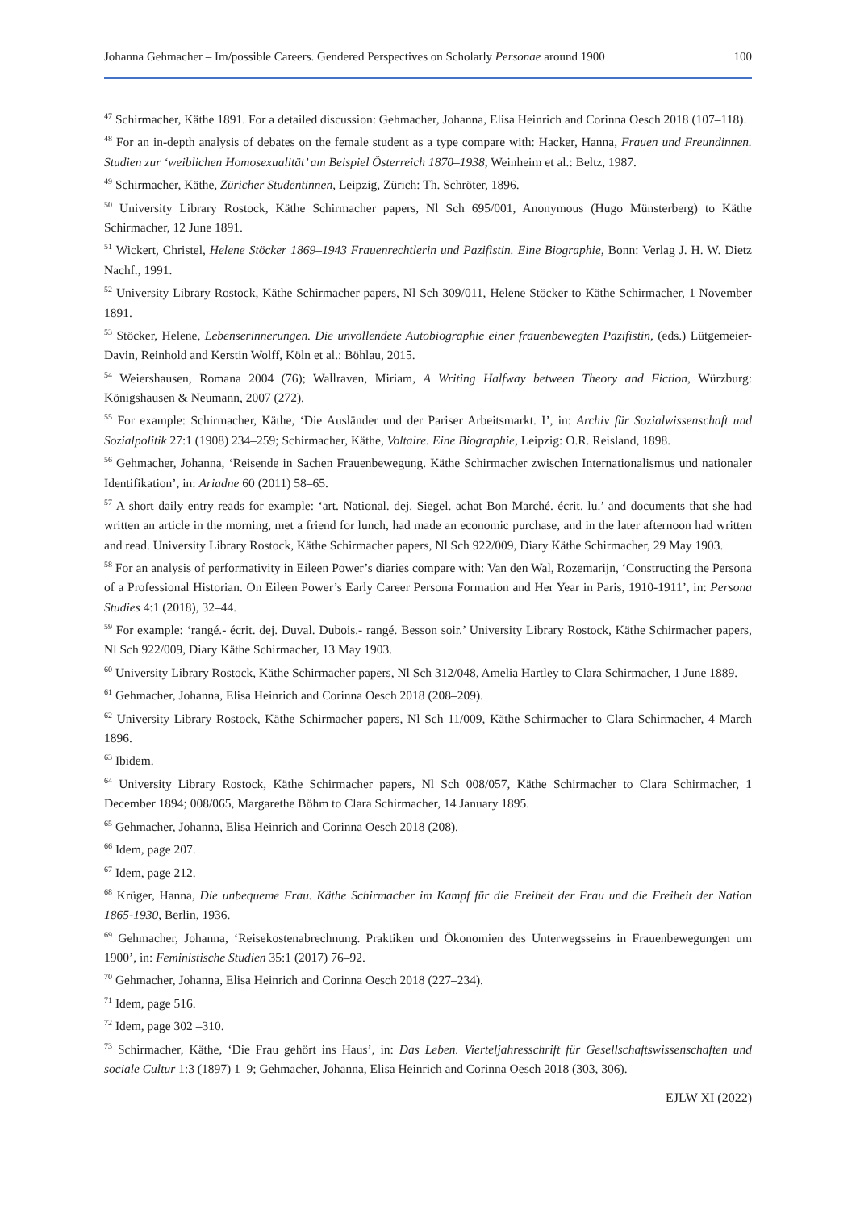Johanna Gehmacher – Im/possible Careers. Gendered Perspectives on Scholarly Personae around 1900 100
<sup>47</sup> Schirmacher, Käthe 1891. For a detailed discussion: Gehmacher, Johanna, Elisa Heinrich and Corinna Oesch 2018 (107–118).
<sup>48</sup> For an in-depth analysis of debates on the female student as a type compare with: Hacker, Hanna, Frauen und Freundinnen. Studien zur ‘weiblichen Homosexualität’ am Beispiel Österreich 1870–1938, Weinheim et al.: Beltz, 1987.
<sup>49</sup> Schirmacher, Käthe, Züricher Studentinnen, Leipzig, Zürich: Th. Schröter, 1896.
<sup>50</sup> University Library Rostock, Käthe Schirmacher papers, Nl Sch 695/001, Anonymous (Hugo Münsterberg) to Käthe Schirmacher, 12 June 1891.
<sup>51</sup> Wickert, Christel, Helene Stöcker 1869–1943 Frauenrechtlerin und Pazifistin. Eine Biographie, Bonn: Verlag J. H. W. Dietz Nachf., 1991.
<sup>52</sup> University Library Rostock, Käthe Schirmacher papers, Nl Sch 309/011, Helene Stöcker to Käthe Schirmacher, 1 November 1891.
<sup>53</sup> Stöcker, Helene, Lebenserinnerungen. Die unvollendete Autobiographie einer frauenbewegten Pazifistin, (eds.) Lütgemeier-Davin, Reinhold and Kerstin Wolff, Köln et al.: Böhlau, 2015.
<sup>54</sup> Weiershausen, Romana 2004 (76); Wallraven, Miriam, A Writing Halfway between Theory and Fiction, Würzburg: Königshausen & Neumann, 2007 (272).
<sup>55</sup> For example: Schirmacher, Käthe, ‘Die Ausländer und der Pariser Arbeitsmarkt. I’, in: Archiv für Sozialwissenschaft und Sozialpolitik 27:1 (1908) 234–259; Schirmacher, Käthe, Voltaire. Eine Biographie, Leipzig: O.R. Reisland, 1898.
<sup>56</sup> Gehmacher, Johanna, ‘Reisende in Sachen Frauenbewegung. Käthe Schirmacher zwischen Internationalismus und nationaler Identifikation’, in: Ariadne 60 (2011) 58–65.
<sup>57</sup> A short daily entry reads for example: ‘art. National. dej. Siegel. achat Bon Marché. écrit. lu.’ and documents that she had written an article in the morning, met a friend for lunch, had made an economic purchase, and in the later afternoon had written and read. University Library Rostock, Käthe Schirmacher papers, Nl Sch 922/009, Diary Käthe Schirmacher, 29 May 1903.
<sup>58</sup> For an analysis of performativity in Eileen Power’s diaries compare with: Van den Wal, Rozemarijn, ‘Constructing the Persona of a Professional Historian. On Eileen Power’s Early Career Persona Formation and Her Year in Paris, 1910-1911’, in: Persona Studies 4:1 (2018), 32–44.
<sup>59</sup> For example: ‘rangé.- écrit. dej. Duval. Dubois.- rangé. Besson soir.’ University Library Rostock, Käthe Schirmacher papers, Nl Sch 922/009, Diary Käthe Schirmacher, 13 May 1903.
<sup>60</sup> University Library Rostock, Käthe Schirmacher papers, Nl Sch 312/048, Amelia Hartley to Clara Schirmacher, 1 June 1889.
<sup>61</sup> Gehmacher, Johanna, Elisa Heinrich and Corinna Oesch 2018 (208–209).
<sup>62</sup> University Library Rostock, Käthe Schirmacher papers, Nl Sch 11/009, Käthe Schirmacher to Clara Schirmacher, 4 March 1896.
<sup>63</sup> Ibidem.
<sup>64</sup> University Library Rostock, Käthe Schirmacher papers, Nl Sch 008/057, Käthe Schirmacher to Clara Schirmacher, 1 December 1894; 008/065, Margarethe Böhm to Clara Schirmacher, 14 January 1895.
<sup>65</sup> Gehmacher, Johanna, Elisa Heinrich and Corinna Oesch 2018 (208).
<sup>66</sup> Idem, page 207.
<sup>67</sup> Idem, page 212.
<sup>68</sup> Krüger, Hanna, Die unbequeme Frau. Käthe Schirmacher im Kampf für die Freiheit der Frau und die Freiheit der Nation 1865-1930, Berlin, 1936.
<sup>69</sup> Gehmacher, Johanna, ‘Reisekostenabrechnung. Praktiken und Ökonomien des Unterwegsseins in Frauenbewegungen um 1900’, in: Feministische Studien 35:1 (2017) 76–92.
<sup>70</sup> Gehmacher, Johanna, Elisa Heinrich and Corinna Oesch 2018 (227–234).
<sup>71</sup> Idem, page 516.
<sup>72</sup> Idem, page 302 –310.
<sup>73</sup> Schirmacher, Käthe, ‘Die Frau gehört ins Haus’, in: Das Leben. Vierteljahresschrift für Gesellschaftswissenschaften und sociale Cultur 1:3 (1897) 1–9; Gehmacher, Johanna, Elisa Heinrich and Corinna Oesch 2018 (303, 306).
EJLW XI (2022)